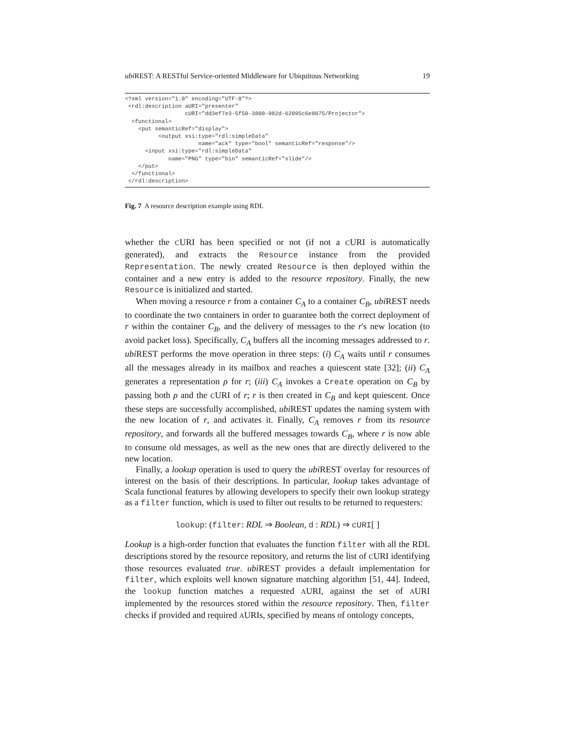ubi REST: A RESTful Service-oriented Middleware for Ubiquitous Networking 19
<?xml version="1.0" encoding="UTF-8"?>
 <rdl:description aURI="presenter"
                  cURI="dd3ef7e3-5f50-3800-982d-62095c6e8075/Projector">
  <functional>
    <put semanticRef="display">
          <output xsi:type="rdl:simpleData"
                      name="ack" type="bool" semanticRef="response"/>
      <input xsi:type="rdl:simpleData"
             name="PNG" type="bin" semanticRef="slide"/>
    </put>
  </functional>
 </rdl:description>
Fig. 7 A resource description example using RDL
whether the CURI has been specified or not (if not a CURI is automatically generated), and extracts the Resource instance from the provided Representation. The newly created Resource is then deployed within the container and a new entry is added to the resource repository. Finally, the new Resource is initialized and started.
When moving a resource r from a container C<sub>A</sub> to a container C<sub>B</sub>, ubi REST needs to coordinate the two containers in order to guarantee both the correct deployment of r within the container C<sub>B</sub>, and the delivery of messages to the r's new location (to avoid packet loss). Specifically, C<sub>A</sub> buffers all the incoming messages addressed to r. ubi REST performs the move operation in three steps: (i) C<sub>A</sub> waits until r consumes all the messages already in its mailbox and reaches a quiescent state [32]; (ii) C<sub>A</sub> generates a representation ρ for r; (iii) C<sub>A</sub> invokes a Create operation on C<sub>B</sub> by passing both ρ and the CURI of r; r is then created in C<sub>B</sub> and kept quiescent. Once these steps are successfully accomplished, ubi REST updates the naming system with the new location of r, and activates it. Finally, C<sub>A</sub> removes r from its resource repository, and forwards all the buffered messages towards C<sub>B</sub>, where r is now able to consume old messages, as well as the new ones that are directly delivered to the new location.
Finally, a lookup operation is used to query the ubi REST overlay for resources of interest on the basis of their descriptions. In particular, lookup takes advantage of Scala functional features by allowing developers to specify their own lookup strategy as a filter function, which is used to filter out results to be returned to requesters:
lookup: (filter: RDL ⇒ Boolean, d : RDL) ⇒ cURI[ ]
Lookup is a high-order function that evaluates the function filter with all the RDL descriptions stored by the resource repository, and returns the list of CURI identifying those resources evaluated true. ubi REST provides a default implementation for filter, which exploits well known signature matching algorithm [51, 44]. Indeed, the lookup function matches a requested AURI, against the set of AURI implemented by the resources stored within the resource repository. Then, filter checks if provided and required AURIs, specified by means of ontology concepts,